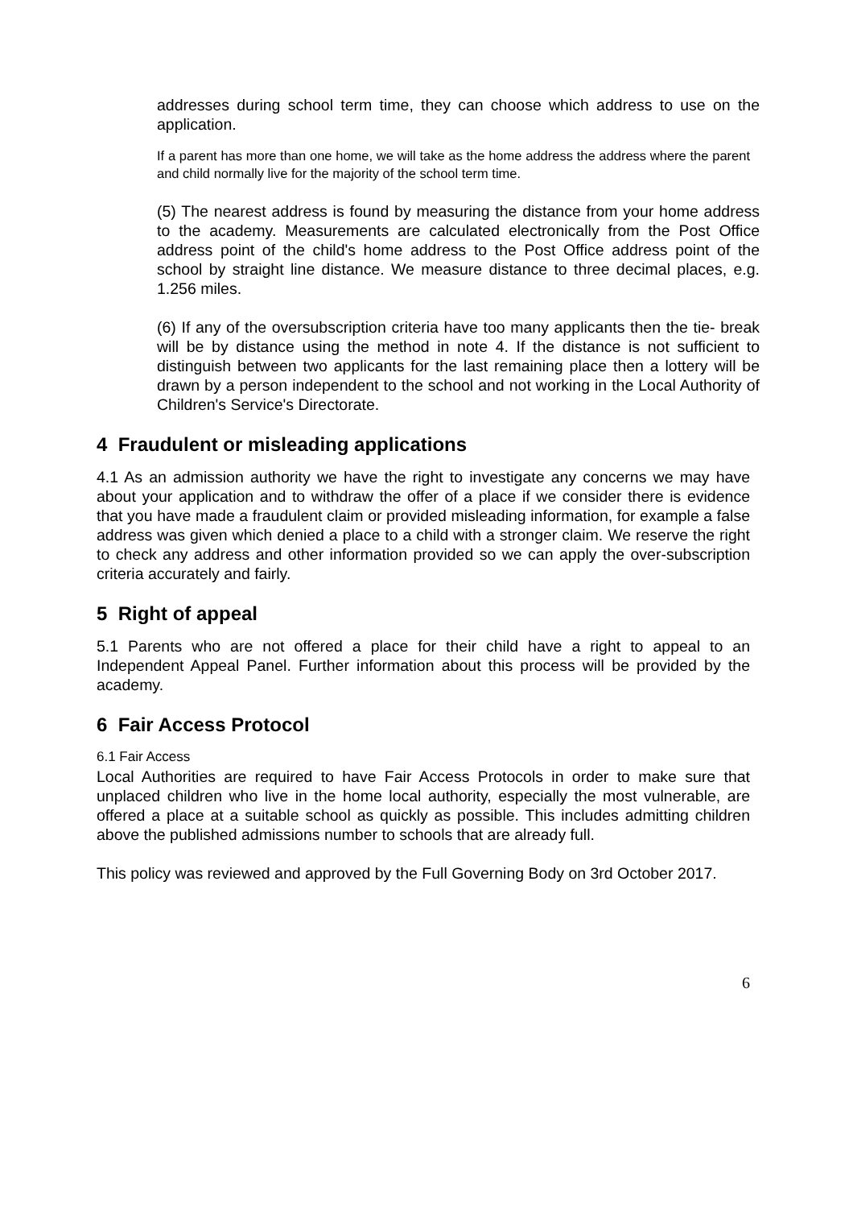addresses during school term time, they can choose which address to use on the application.
If a parent has more than one home, we will take as the home address the address where the parent and child normally live for the majority of the school term time.
(5) The nearest address is found by measuring the distance from your home address to the academy. Measurements are calculated electronically from the Post Office address point of the child's home address to the Post Office address point of the school by straight line distance. We measure distance to three decimal places, e.g. 1.256 miles.
(6) If any of the oversubscription criteria have too many applicants then the tie- break will be by distance using the method in note 4. If the distance is not sufficient to distinguish between two applicants for the last remaining place then a lottery will be drawn by a person independent to the school and not working in the Local Authority of Children's Service's Directorate.
4 Fraudulent or misleading applications
4.1 As an admission authority we have the right to investigate any concerns we may have about your application and to withdraw the offer of a place if we consider there is evidence that you have made a fraudulent claim or provided misleading information, for example a false address was given which denied a place to a child with a stronger claim. We reserve the right to check any address and other information provided so we can apply the over-subscription criteria accurately and fairly.
5 Right of appeal
5.1 Parents who are not offered a place for their child have a right to appeal to an Independent Appeal Panel. Further information about this process will be provided by the academy.
6 Fair Access Protocol
6.1 Fair Access
Local Authorities are required to have Fair Access Protocols in order to make sure that unplaced children who live in the home local authority, especially the most vulnerable, are offered a place at a suitable school as quickly as possible. This includes admitting children above the published admissions number to schools that are already full.
This policy was reviewed and approved by the Full Governing Body on 3rd October 2017.
6